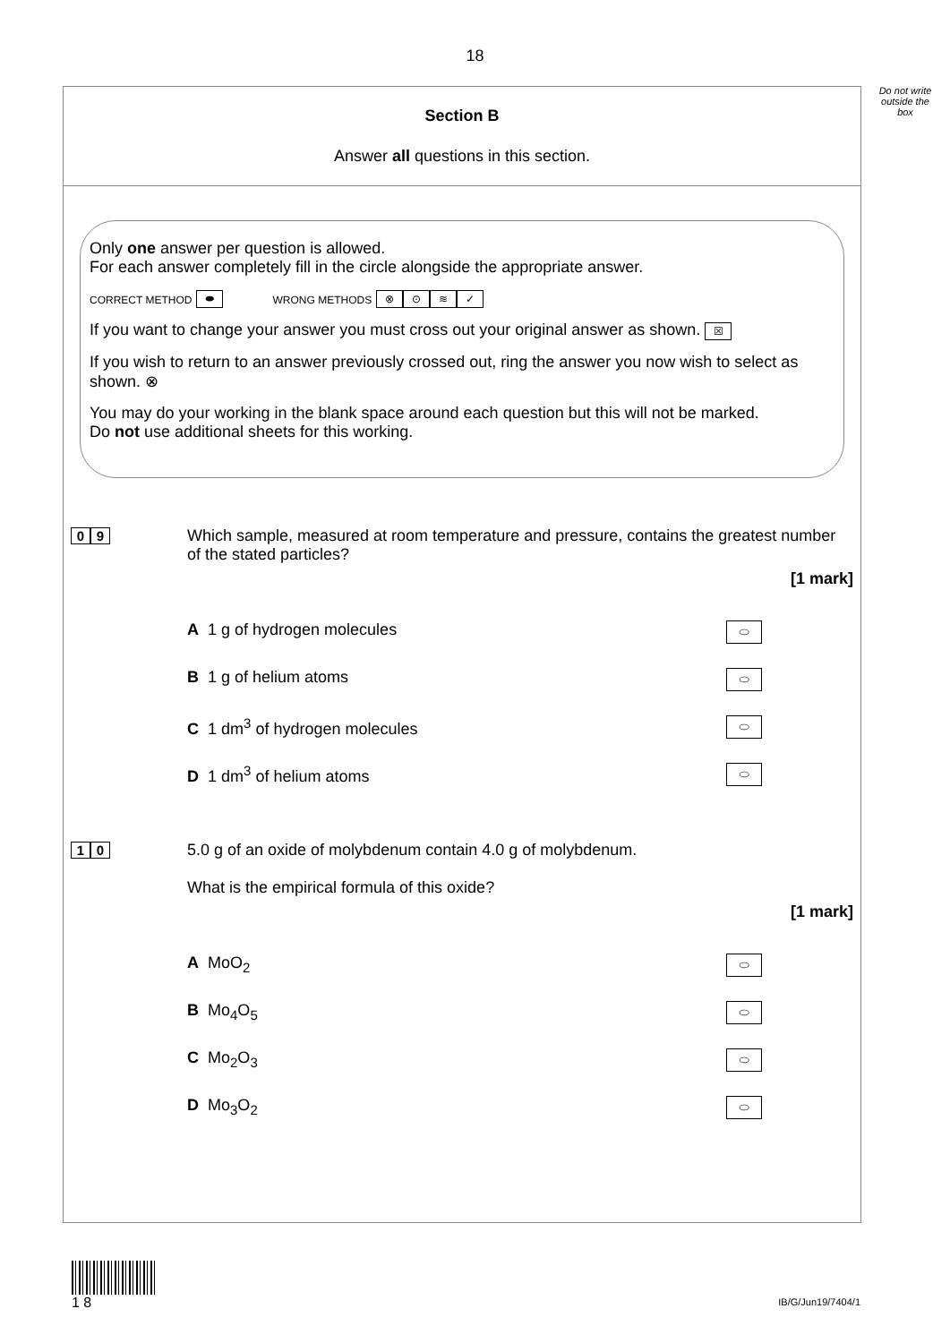18
Do not write outside the box
Section B
Answer all questions in this section.
Only one answer per question is allowed.
For each answer completely fill in the circle alongside the appropriate answer.
CORRECT METHOD ⬬ WRONG METHODS ⊗ ⊙ ≋ ✓
If you want to change your answer you must cross out your original answer as shown. ☒
If you wish to return to an answer previously crossed out, ring the answer you now wish to select as shown. ⊗
You may do your working in the blank space around each question but this will not be marked.
Do not use additional sheets for this working.
0 9
Which sample, measured at room temperature and pressure, contains the greatest number of the stated particles?
[1 mark]
A 1 g of hydrogen molecules ⬭
B 1 g of helium atoms ⬭
C 1 dm<sup>3</sup> of hydrogen molecules ⬭
D 1 dm<sup>3</sup> of helium atoms ⬭
1 0
5.0 g of an oxide of molybdenum contain 4.0 g of molybdenum.
What is the empirical formula of this oxide?
[1 mark]
A MoO<sub>2</sub> ⬭
B Mo<sub>4</sub>O<sub>5</sub> ⬭
C Mo<sub>2</sub>O<sub>3</sub> ⬭
D Mo<sub>3</sub>O<sub>2</sub> ⬭
1 8
IB/G/Jun19/7404/1